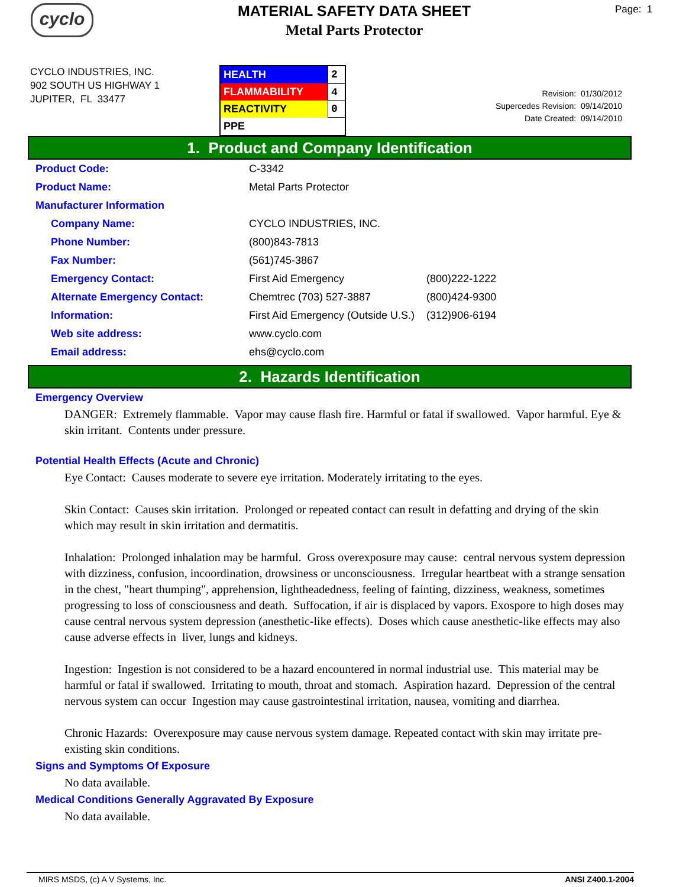cyclo
MATERIAL SAFETY DATA SHEET
Metal Parts Protector
Page: 1
CYCLO INDUSTRIES, INC.
902 SOUTH US HIGHWAY 1
JUPITER, FL 33477
| HEALTH | 2 |
| FLAMMABILITY | 4 |
| REACTIVITY | 0 |
| PPE | |
Revision: 01/30/2012
Supercedes Revision: 09/14/2010
Date Created: 09/14/2010
1. Product and Company Identification
| Product Code: | C-3342 | |
| Product Name: | Metal Parts Protector | |
| Manufacturer Information | | |
| Company Name: | CYCLO INDUSTRIES, INC. | |
| Phone Number: | (800)843-7813 | |
| Fax Number: | (561)745-3867 | |
| Emergency Contact: | First Aid Emergency | (800)222-1222 |
| Alternate Emergency Contact: | Chemtrec (703) 527-3887 | (800)424-9300 |
| Information: | First Aid Emergency (Outside U.S.) | (312)906-6194 |
| Web site address: | www.cyclo.com | |
| Email address: | ehs@cyclo.com | |
2. Hazards Identification
Emergency Overview
DANGER: Extremely flammable. Vapor may cause flash fire. Harmful or fatal if swallowed. Vapor harmful. Eye & skin irritant. Contents under pressure.
Potential Health Effects (Acute and Chronic)
Eye Contact: Causes moderate to severe eye irritation. Moderately irritating to the eyes.
Skin Contact: Causes skin irritation. Prolonged or repeated contact can result in defatting and drying of the skin which may result in skin irritation and dermatitis.
Inhalation: Prolonged inhalation may be harmful. Gross overexposure may cause: central nervous system depression with dizziness, confusion, incoordination, drowsiness or unconsciousness. Irregular heartbeat with a strange sensation in the chest, "heart thumping", apprehension, lightheadedness, feeling of fainting, dizziness, weakness, sometimes progressing to loss of consciousness and death. Suffocation, if air is displaced by vapors. Exospore to high doses may cause central nervous system depression (anesthetic-like effects). Doses which cause anesthetic-like effects may also cause adverse effects in liver, lungs and kidneys.
Ingestion: Ingestion is not considered to be a hazard encountered in normal industrial use. This material may be harmful or fatal if swallowed. Irritating to mouth, throat and stomach. Aspiration hazard. Depression of the central nervous system can occur Ingestion may cause gastrointestinal irritation, nausea, vomiting and diarrhea.
Chronic Hazards: Overexposure may cause nervous system damage. Repeated contact with skin may irritate pre-existing skin conditions.
Signs and Symptoms Of Exposure
No data available.
Medical Conditions Generally Aggravated By Exposure
No data available.
MIRS MSDS, (c) A V Systems, Inc. ANSI Z400.1-2004